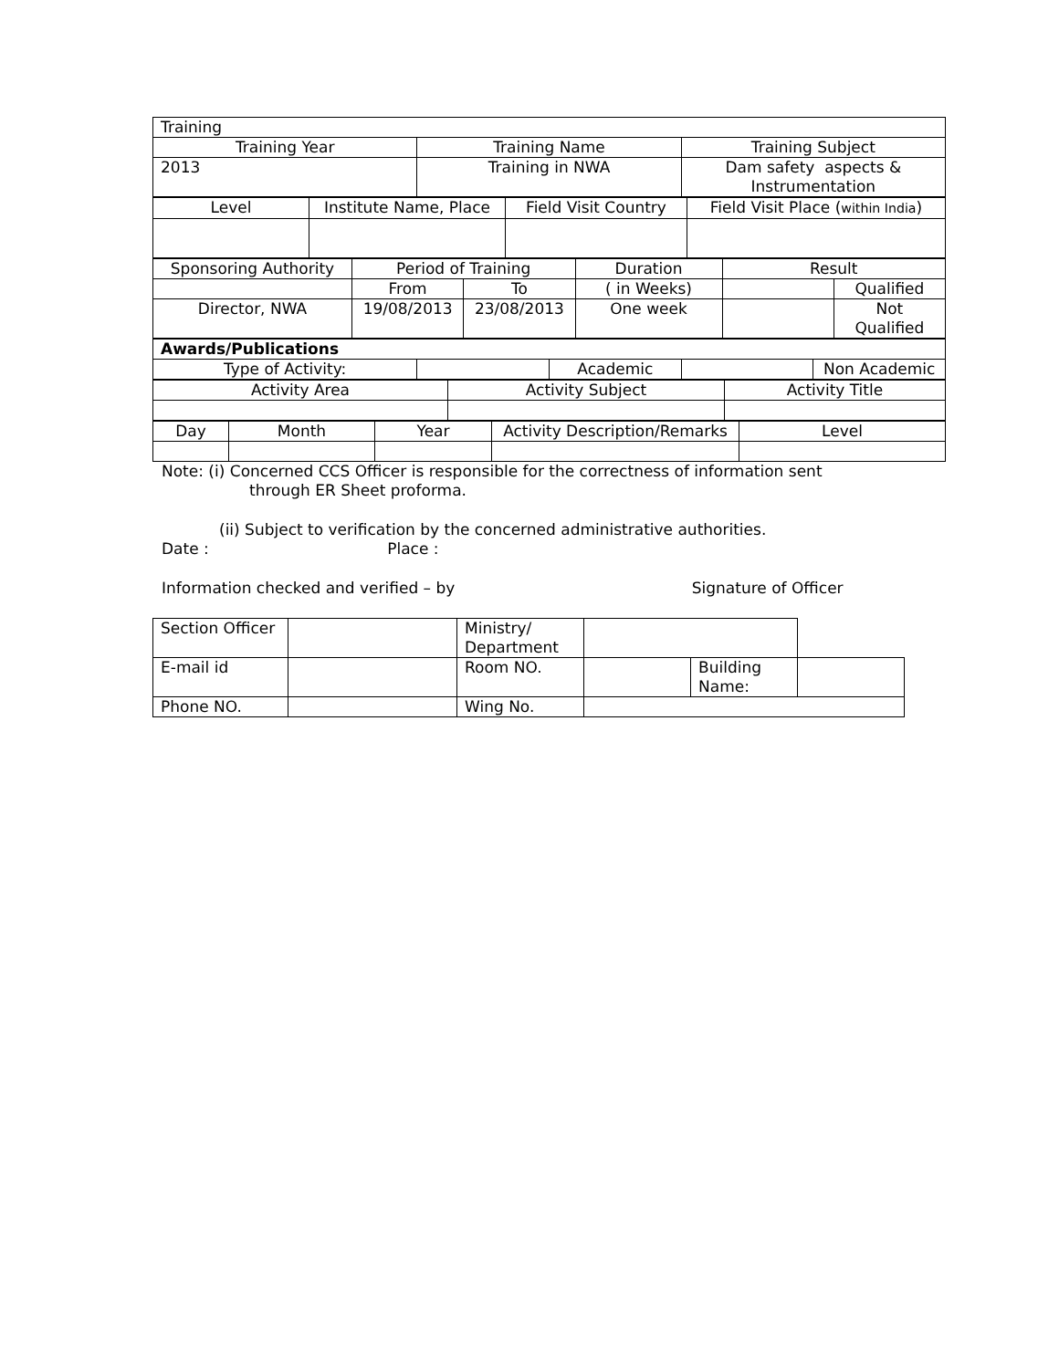| Training | | |
| Training Year | Training Name | Training Subject |
| 2013 | Training in NWA | Dam safety aspects & Instrumentation |
| Level | Institute Name, Place | Field Visit Country | Field Visit Place ( within India ) |
| Sponsoring Authority | Period of Training | | Duration | Result | |
| | From | To | ( in Weeks) | | Qualified |
| Director, NWA | 19/08/2013 | 23/08/2013 | One week | | Not Qualified |
| Awards/Publications | | | | |
| Type of Activity: | | Academic | | Non Academic |
| Activity Area | Activity Subject | Activity Title |
| Day | Month | Year | Activity Description/Remarks | Level |
Note: (i) Concerned CCS Officer is responsible for the correctness of information sent
through ER Sheet proforma.
(ii) Subject to verification by the concerned administrative authorities.
Date : Place :
Information checked and verified – by Signature of Officer
| Section Officer | | Ministry/ Department | | | |
| E-mail id | | Room NO. | | Building Name: | |
| Phone NO. | | Wing No. | | | |